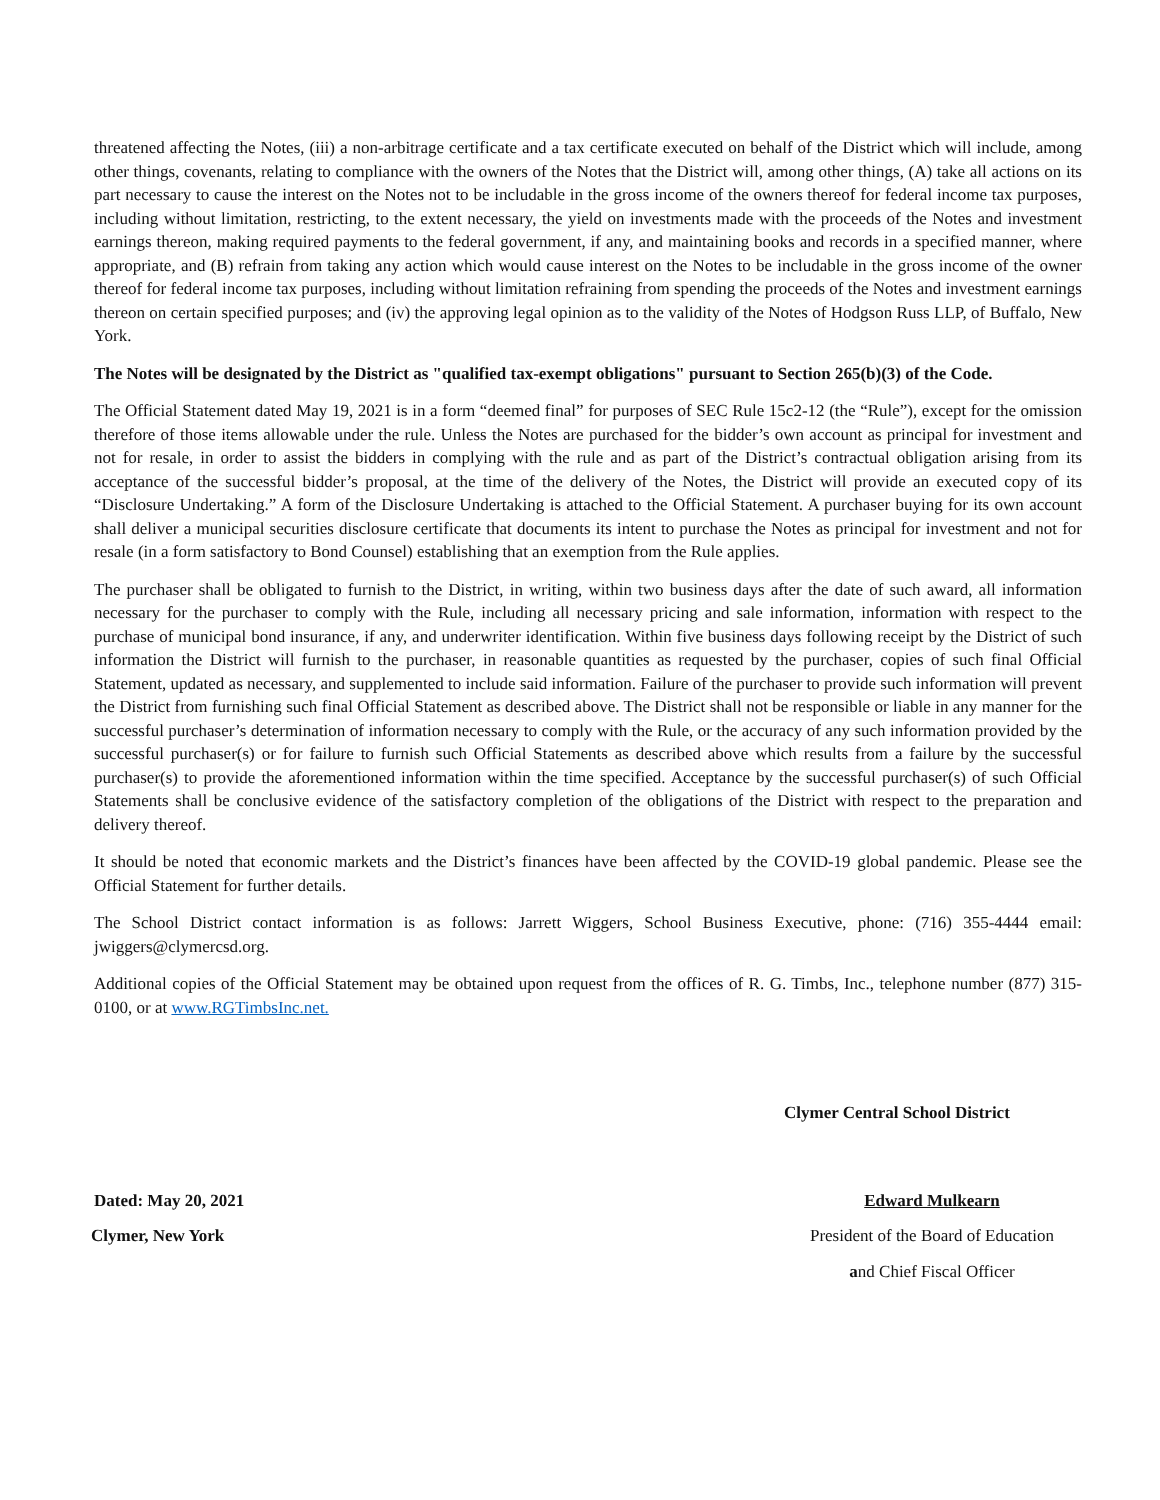threatened affecting the Notes, (iii) a non-arbitrage certificate and a tax certificate executed on behalf of the District which will include, among other things, covenants, relating to compliance with the owners of the Notes that the District will, among other things, (A) take all actions on its part necessary to cause the interest on the Notes not to be includable in the gross income of the owners thereof for federal income tax purposes, including without limitation, restricting, to the extent necessary, the yield on investments made with the proceeds of the Notes and investment earnings thereon, making required payments to the federal government, if any, and maintaining books and records in a specified manner, where appropriate, and (B) refrain from taking any action which would cause interest on the Notes to be includable in the gross income of the owner thereof for federal income tax purposes, including without limitation refraining from spending the proceeds of the Notes and investment earnings thereon on certain specified purposes; and (iv) the approving legal opinion as to the validity of the Notes of Hodgson Russ LLP, of Buffalo, New York.
The Notes will be designated by the District as "qualified tax-exempt obligations" pursuant to Section 265(b)(3) of the Code.
The Official Statement dated May 19, 2021 is in a form “deemed final” for purposes of SEC Rule 15c2-12 (the “Rule”), except for the omission therefore of those items allowable under the rule. Unless the Notes are purchased for the bidder’s own account as principal for investment and not for resale, in order to assist the bidders in complying with the rule and as part of the District’s contractual obligation arising from its acceptance of the successful bidder’s proposal, at the time of the delivery of the Notes, the District will provide an executed copy of its “Disclosure Undertaking.” A form of the Disclosure Undertaking is attached to the Official Statement. A purchaser buying for its own account shall deliver a municipal securities disclosure certificate that documents its intent to purchase the Notes as principal for investment and not for resale (in a form satisfactory to Bond Counsel) establishing that an exemption from the Rule applies.
The purchaser shall be obligated to furnish to the District, in writing, within two business days after the date of such award, all information necessary for the purchaser to comply with the Rule, including all necessary pricing and sale information, information with respect to the purchase of municipal bond insurance, if any, and underwriter identification. Within five business days following receipt by the District of such information the District will furnish to the purchaser, in reasonable quantities as requested by the purchaser, copies of such final Official Statement, updated as necessary, and supplemented to include said information. Failure of the purchaser to provide such information will prevent the District from furnishing such final Official Statement as described above. The District shall not be responsible or liable in any manner for the successful purchaser’s determination of information necessary to comply with the Rule, or the accuracy of any such information provided by the successful purchaser(s) or for failure to furnish such Official Statements as described above which results from a failure by the successful purchaser(s) to provide the aforementioned information within the time specified. Acceptance by the successful purchaser(s) of such Official Statements shall be conclusive evidence of the satisfactory completion of the obligations of the District with respect to the preparation and delivery thereof.
It should be noted that economic markets and the District’s finances have been affected by the COVID-19 global pandemic. Please see the Official Statement for further details.
The School District contact information is as follows: Jarrett Wiggers, School Business Executive, phone: (716) 355-4444 email: jwiggers@clymercsd.org.
Additional copies of the Official Statement may be obtained upon request from the offices of R. G. Timbs, Inc., telephone number (877) 315-0100, or at www.RGTimbsInc.net.
Clymer Central School District
Dated: May 20, 2021 Edward Mulkearn
Clymer, New York President of the Board of Education
and Chief Fiscal Officer